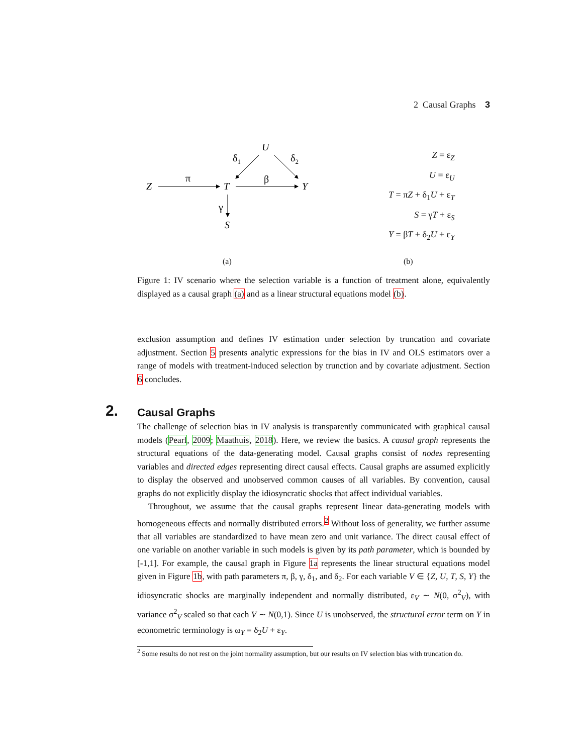2 Causal Graphs 3
U
Z
T
Y
S
δ1
δ2
π
β
γ
(a)
Z = ε<sub>Z</sub>
U = ε<sub>U</sub>
T = πZ + δ<sub>1</sub>U + ε<sub>T</sub>
S = γT + ε<sub>S</sub>
Y = βT + δ<sub>2</sub>U + ε<sub>Y</sub>
(b)
Figure 1: IV scenario where the selection variable is a function of treatment alone, equivalently displayed as a causal graph (a) and as a linear structural equations model (b).
exclusion assumption and defines IV estimation under selection by truncation and covariate adjustment. Section 5 presents analytic expressions for the bias in IV and OLS estimators over a range of models with treatment-induced selection by trunction and by covariate adjustment. Section 6 concludes.
2. Causal Graphs
The challenge of selection bias in IV analysis is transparently communicated with graphical causal models (Pearl, 2009; Maathuis, 2018). Here, we review the basics. A causal graph represents the structural equations of the data-generating model. Causal graphs consist of nodes representing variables and directed edges representing direct causal effects. Causal graphs are assumed explicitly to display the observed and unobserved common causes of all variables. By convention, causal graphs do not explicitly display the idiosyncratic shocks that affect individual variables.
Throughout, we assume that the causal graphs represent linear data-generating models with homogeneous effects and normally distributed errors.<sup>2</sup> Without loss of generality, we further assume that all variables are standardized to have mean zero and unit variance. The direct causal effect of one variable on another variable in such models is given by its path parameter, which is bounded by [-1,1]. For example, the causal graph in Figure 1a represents the linear structural equations model given in Figure 1b, with path parameters π, β, γ, δ<sub>1</sub>, and δ<sub>2</sub>. For each variable V ∈ {Z, U, T, S, Y} the idiosyncratic shocks are marginally independent and normally distributed, ε<sub>V</sub> ∼ N(0, σ<sup>2</sup><sub>V</sub>), with variance σ<sup>2</sup><sub>V</sub> scaled so that each V ∼ N(0,1). Since U is unobserved, the structural error term on Y in econometric terminology is ω<sub>Y</sub> = δ<sub>2</sub>U + ε<sub>Y</sub>.
<sup>2</sup> Some results do not rest on the joint normality assumption, but our results on IV selection bias with truncation do.